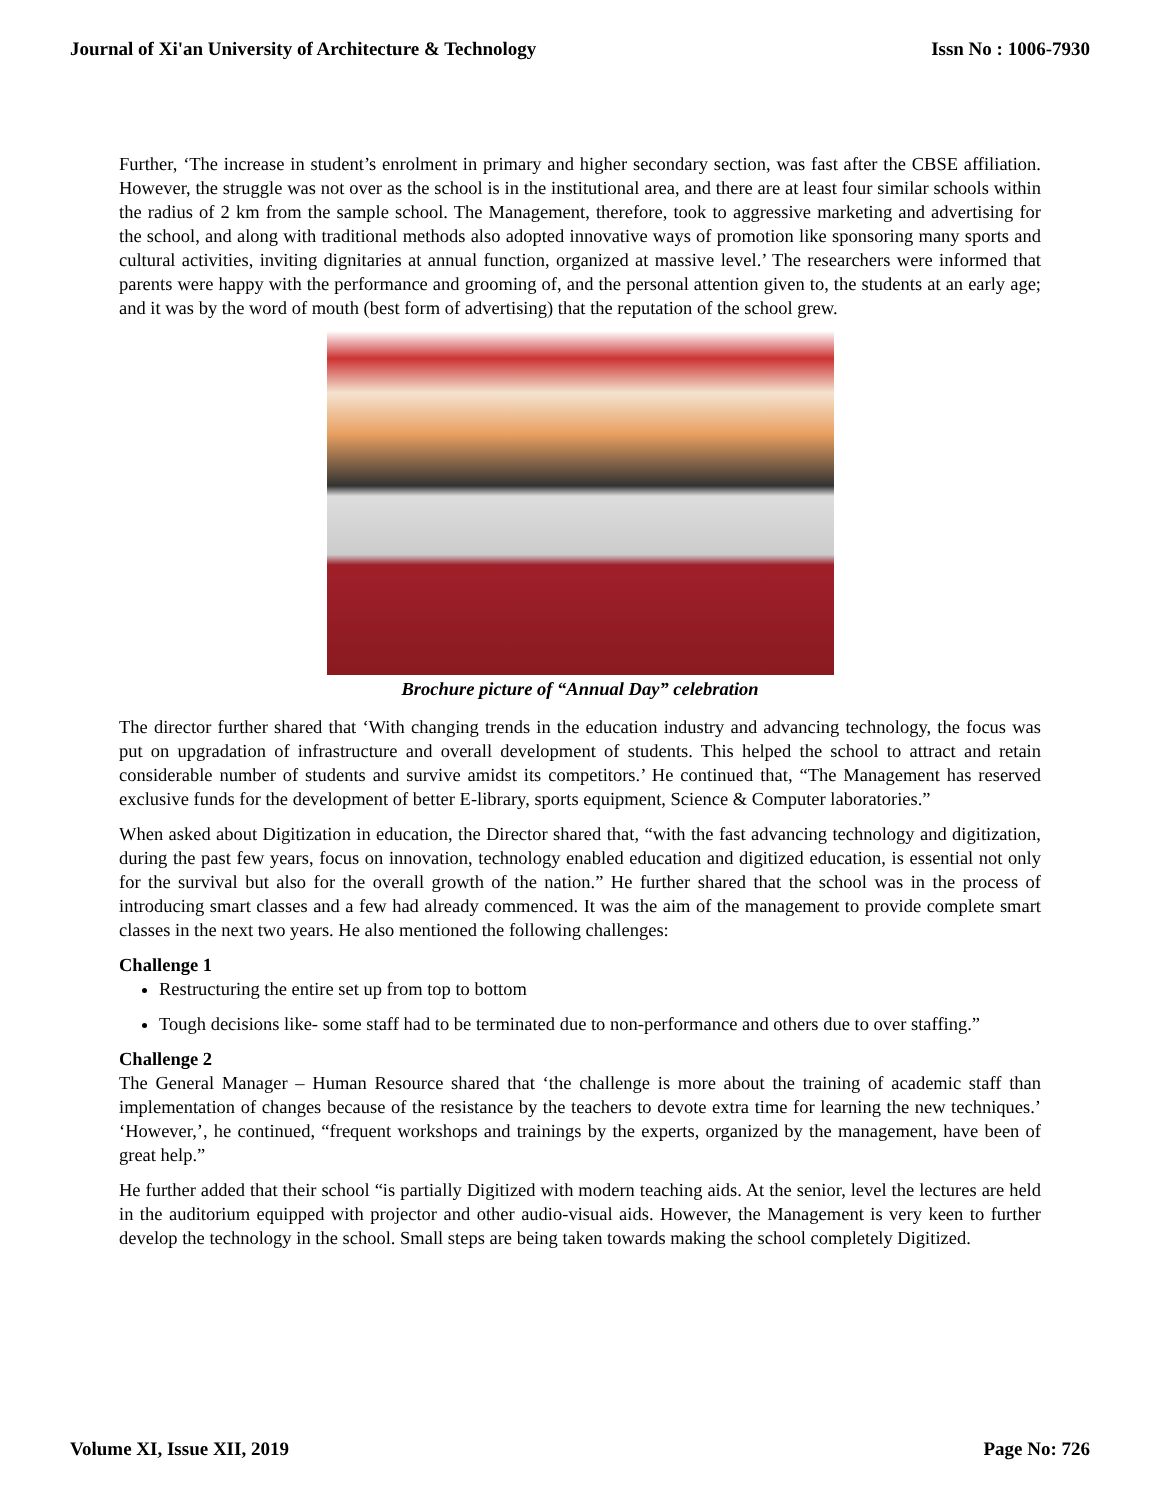Journal of Xi'an University of Architecture & Technology Issn No : 1006-7930
Further, ‘The increase in student’s enrolment in primary and higher secondary section, was fast after the CBSE affiliation. However, the struggle was not over as the school is in the institutional area, and there are at least four similar schools within the radius of 2 km from the sample school. The Management, therefore, took to aggressive marketing and advertising for the school, and along with traditional methods also adopted innovative ways of promotion like sponsoring many sports and cultural activities, inviting dignitaries at annual function, organized at massive level.’ The researchers were informed that parents were happy with the performance and grooming of, and the personal attention given to, the students at an early age; and it was by the word of mouth (best form of advertising) that the reputation of the school grew.
Brochure picture of “Annual Day” celebration
The director further shared that ‘With changing trends in the education industry and advancing technology, the focus was put on upgradation of infrastructure and overall development of students. This helped the school to attract and retain considerable number of students and survive amidst its competitors.’ He continued that, “The Management has reserved exclusive funds for the development of better E-library, sports equipment, Science & Computer laboratories.”
When asked about Digitization in education, the Director shared that, “with the fast advancing technology and digitization, during the past few years, focus on innovation, technology enabled education and digitized education, is essential not only for the survival but also for the overall growth of the nation.” He further shared that the school was in the process of introducing smart classes and a few had already commenced. It was the aim of the management to provide complete smart classes in the next two years. He also mentioned the following challenges:
Challenge 1
Restructuring the entire set up from top to bottom
Tough decisions like- some staff had to be terminated due to non-performance and others due to over staffing.”
Challenge 2
The General Manager – Human Resource shared that ‘the challenge is more about the training of academic staff than implementation of changes because of the resistance by the teachers to devote extra time for learning the new techniques.’ ‘However,’, he continued, “frequent workshops and trainings by the experts, organized by the management, have been of great help.”
He further added that their school “is partially Digitized with modern teaching aids. At the senior, level the lectures are held in the auditorium equipped with projector and other audio-visual aids. However, the Management is very keen to further develop the technology in the school. Small steps are being taken towards making the school completely Digitized.
Volume XI, Issue XII, 2019 Page No: 726